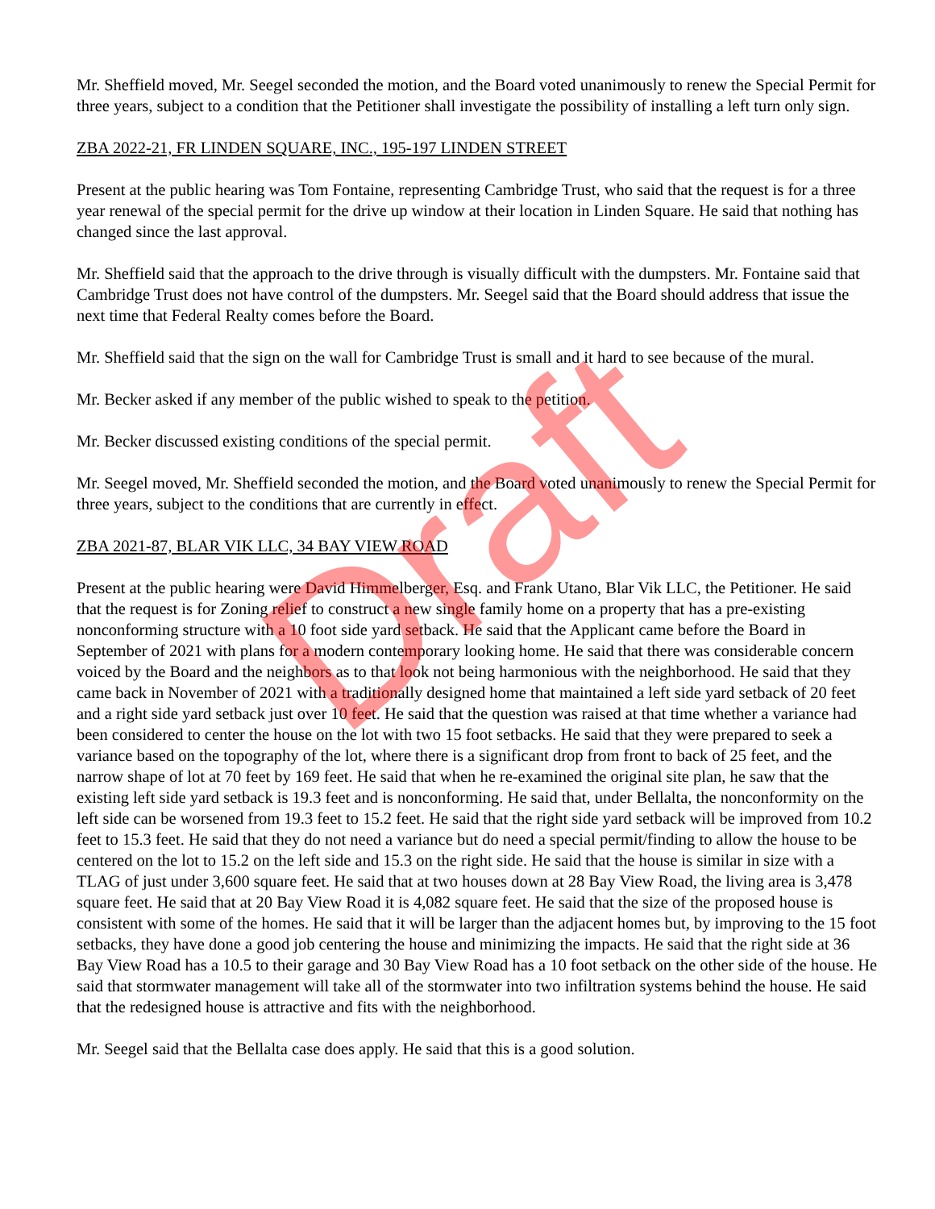Draft
Mr. Sheffield moved, Mr. Seegel seconded the motion, and the Board voted unanimously to renew the Special Permit for three years, subject to a condition that the Petitioner shall investigate the possibility of installing a left turn only sign.
ZBA 2022-21, FR LINDEN SQUARE, INC., 195-197 LINDEN STREET
Present at the public hearing was Tom Fontaine, representing Cambridge Trust, who said that the request is for a three year renewal of the special permit for the drive up window at their location in Linden Square. He said that nothing has changed since the last approval.
Mr. Sheffield said that the approach to the drive through is visually difficult with the dumpsters. Mr. Fontaine said that Cambridge Trust does not have control of the dumpsters. Mr. Seegel said that the Board should address that issue the next time that Federal Realty comes before the Board.
Mr. Sheffield said that the sign on the wall for Cambridge Trust is small and it hard to see because of the mural.
Mr. Becker asked if any member of the public wished to speak to the petition.
Mr. Becker discussed existing conditions of the special permit.
Mr. Seegel moved, Mr. Sheffield seconded the motion, and the Board voted unanimously to renew the Special Permit for three years, subject to the conditions that are currently in effect.
ZBA 2021-87, BLAR VIK LLC, 34 BAY VIEW ROAD
Present at the public hearing were David Himmelberger, Esq. and Frank Utano, Blar Vik LLC, the Petitioner. He said that the request is for Zoning relief to construct a new single family home on a property that has a pre-existing nonconforming structure with a 10 foot side yard setback. He said that the Applicant came before the Board in September of 2021 with plans for a modern contemporary looking home. He said that there was considerable concern voiced by the Board and the neighbors as to that look not being harmonious with the neighborhood. He said that they came back in November of 2021 with a traditionally designed home that maintained a left side yard setback of 20 feet and a right side yard setback just over 10 feet. He said that the question was raised at that time whether a variance had been considered to center the house on the lot with two 15 foot setbacks. He said that they were prepared to seek a variance based on the topography of the lot, where there is a significant drop from front to back of 25 feet, and the narrow shape of lot at 70 feet by 169 feet. He said that when he re-examined the original site plan, he saw that the existing left side yard setback is 19.3 feet and is nonconforming. He said that, under Bellalta, the nonconformity on the left side can be worsened from 19.3 feet to 15.2 feet. He said that the right side yard setback will be improved from 10.2 feet to 15.3 feet. He said that they do not need a variance but do need a special permit/finding to allow the house to be centered on the lot to 15.2 on the left side and 15.3 on the right side. He said that the house is similar in size with a TLAG of just under 3,600 square feet. He said that at two houses down at 28 Bay View Road, the living area is 3,478 square feet. He said that at 20 Bay View Road it is 4,082 square feet. He said that the size of the proposed house is consistent with some of the homes. He said that it will be larger than the adjacent homes but, by improving to the 15 foot setbacks, they have done a good job centering the house and minimizing the impacts. He said that the right side at 36 Bay View Road has a 10.5 to their garage and 30 Bay View Road has a 10 foot setback on the other side of the house. He said that stormwater management will take all of the stormwater into two infiltration systems behind the house. He said that the redesigned house is attractive and fits with the neighborhood.
Mr. Seegel said that the Bellalta case does apply. He said that this is a good solution.